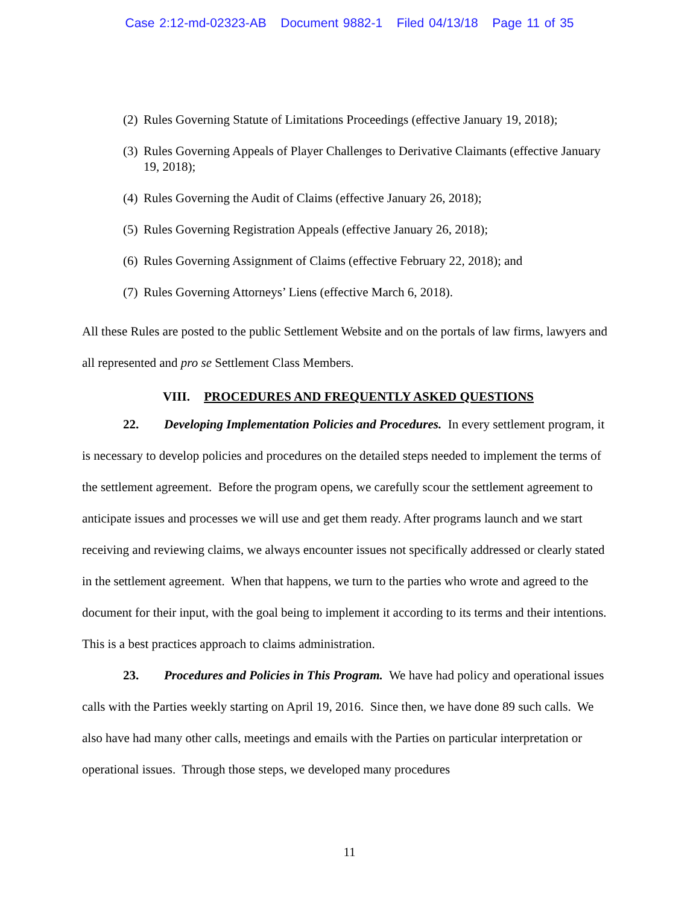Case 2:12-md-02323-AB Document 9882-1 Filed 04/13/18 Page 11 of 35
(2) Rules Governing Statute of Limitations Proceedings (effective January 19, 2018);
(3) Rules Governing Appeals of Player Challenges to Derivative Claimants (effective January 19, 2018);
(4) Rules Governing the Audit of Claims (effective January 26, 2018);
(5) Rules Governing Registration Appeals (effective January 26, 2018);
(6) Rules Governing Assignment of Claims (effective February 22, 2018); and
(7) Rules Governing Attorneys’ Liens (effective March 6, 2018).
All these Rules are posted to the public Settlement Website and on the portals of law firms, lawyers and all represented and pro se Settlement Class Members.
VIII. PROCEDURES AND FREQUENTLY ASKED QUESTIONS
22. Developing Implementation Policies and Procedures. In every settlement program, it is necessary to develop policies and procedures on the detailed steps needed to implement the terms of the settlement agreement. Before the program opens, we carefully scour the settlement agreement to anticipate issues and processes we will use and get them ready. After programs launch and we start receiving and reviewing claims, we always encounter issues not specifically addressed or clearly stated in the settlement agreement. When that happens, we turn to the parties who wrote and agreed to the document for their input, with the goal being to implement it according to its terms and their intentions. This is a best practices approach to claims administration.
23. Procedures and Policies in This Program. We have had policy and operational issues calls with the Parties weekly starting on April 19, 2016. Since then, we have done 89 such calls. We also have had many other calls, meetings and emails with the Parties on particular interpretation or operational issues. Through those steps, we developed many procedures
11